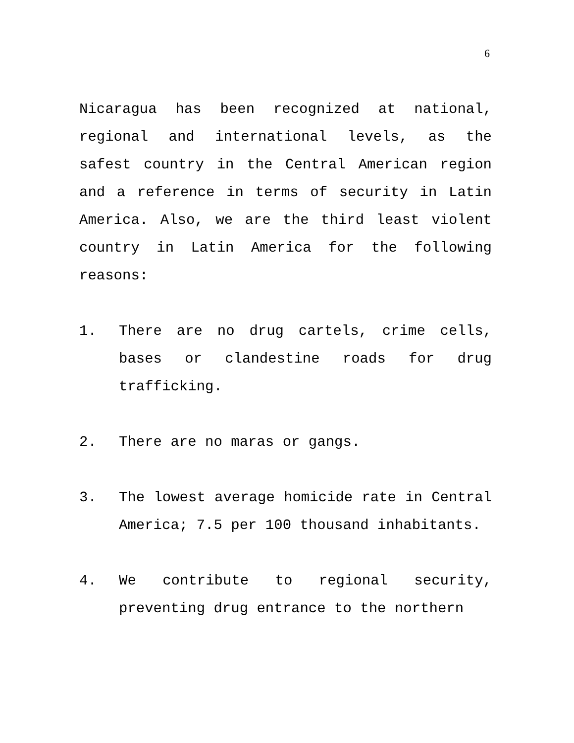6
Nicaragua has been recognized at national, regional and international levels, as the safest country in the Central American region and a reference in terms of security in Latin America. Also, we are the third least violent country in Latin America for the following reasons:
1. There are no drug cartels, crime cells, bases or clandestine roads for drug trafficking.
2. There are no maras or gangs.
3. The lowest average homicide rate in Central America; 7.5 per 100 thousand inhabitants.
4. We contribute to regional security, preventing drug entrance to the northern